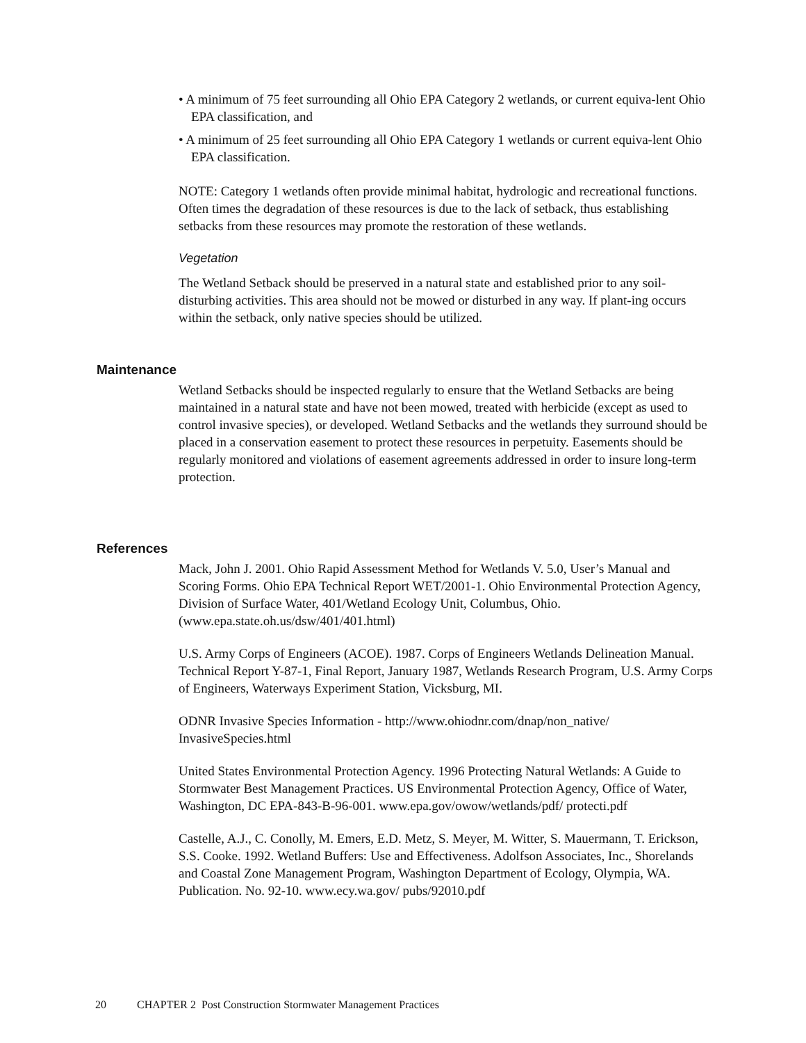• A minimum of 75 feet surrounding all Ohio EPA Category 2 wetlands, or current equiva-lent Ohio EPA classification, and
• A minimum of 25 feet surrounding all Ohio EPA Category 1 wetlands or current equiva-lent Ohio EPA classification.
NOTE: Category 1 wetlands often provide minimal habitat, hydrologic and recreational functions. Often times the degradation of these resources is due to the lack of setback, thus establishing setbacks from these resources may promote the restoration of these wetlands.
Vegetation
The Wetland Setback should be preserved in a natural state and established prior to any soil-disturbing activities. This area should not be mowed or disturbed in any way. If plant-ing occurs within the setback, only native species should be utilized.
Maintenance
Wetland Setbacks should be inspected regularly to ensure that the Wetland Setbacks are being maintained in a natural state and have not been mowed, treated with herbicide (except as used to control invasive species), or developed. Wetland Setbacks and the wetlands they surround should be placed in a conservation easement to protect these resources in perpetuity. Easements should be regularly monitored and violations of easement agreements addressed in order to insure long-term protection.
References
Mack, John J. 2001. Ohio Rapid Assessment Method for Wetlands V. 5.0, User’s Manual and Scoring Forms. Ohio EPA Technical Report WET/2001-1. Ohio Environmental Protection Agency, Division of Surface Water, 401/Wetland Ecology Unit, Columbus, Ohio. (www.epa.state.oh.us/dsw/401/401.html)
U.S. Army Corps of Engineers (ACOE). 1987. Corps of Engineers Wetlands Delineation Manual. Technical Report Y-87-1, Final Report, January 1987, Wetlands Research Program, U.S. Army Corps of Engineers, Waterways Experiment Station, Vicksburg, MI.
ODNR Invasive Species Information - http://www.ohiodnr.com/dnap/non_native/ InvasiveSpecies.html
United States Environmental Protection Agency. 1996 Protecting Natural Wetlands: A Guide to Stormwater Best Management Practices. US Environmental Protection Agency, Office of Water, Washington, DC EPA-843-B-96-001. www.epa.gov/owow/wetlands/pdf/ protecti.pdf
Castelle, A.J., C. Conolly, M. Emers, E.D. Metz, S. Meyer, M. Witter, S. Mauermann, T. Erickson, S.S. Cooke. 1992. Wetland Buffers: Use and Effectiveness. Adolfson Associates, Inc., Shorelands and Coastal Zone Management Program, Washington Department of Ecology, Olympia, WA. Publication. No. 92-10. www.ecy.wa.gov/ pubs/92010.pdf
20 CHAPTER 2 Post Construction Stormwater Management Practices